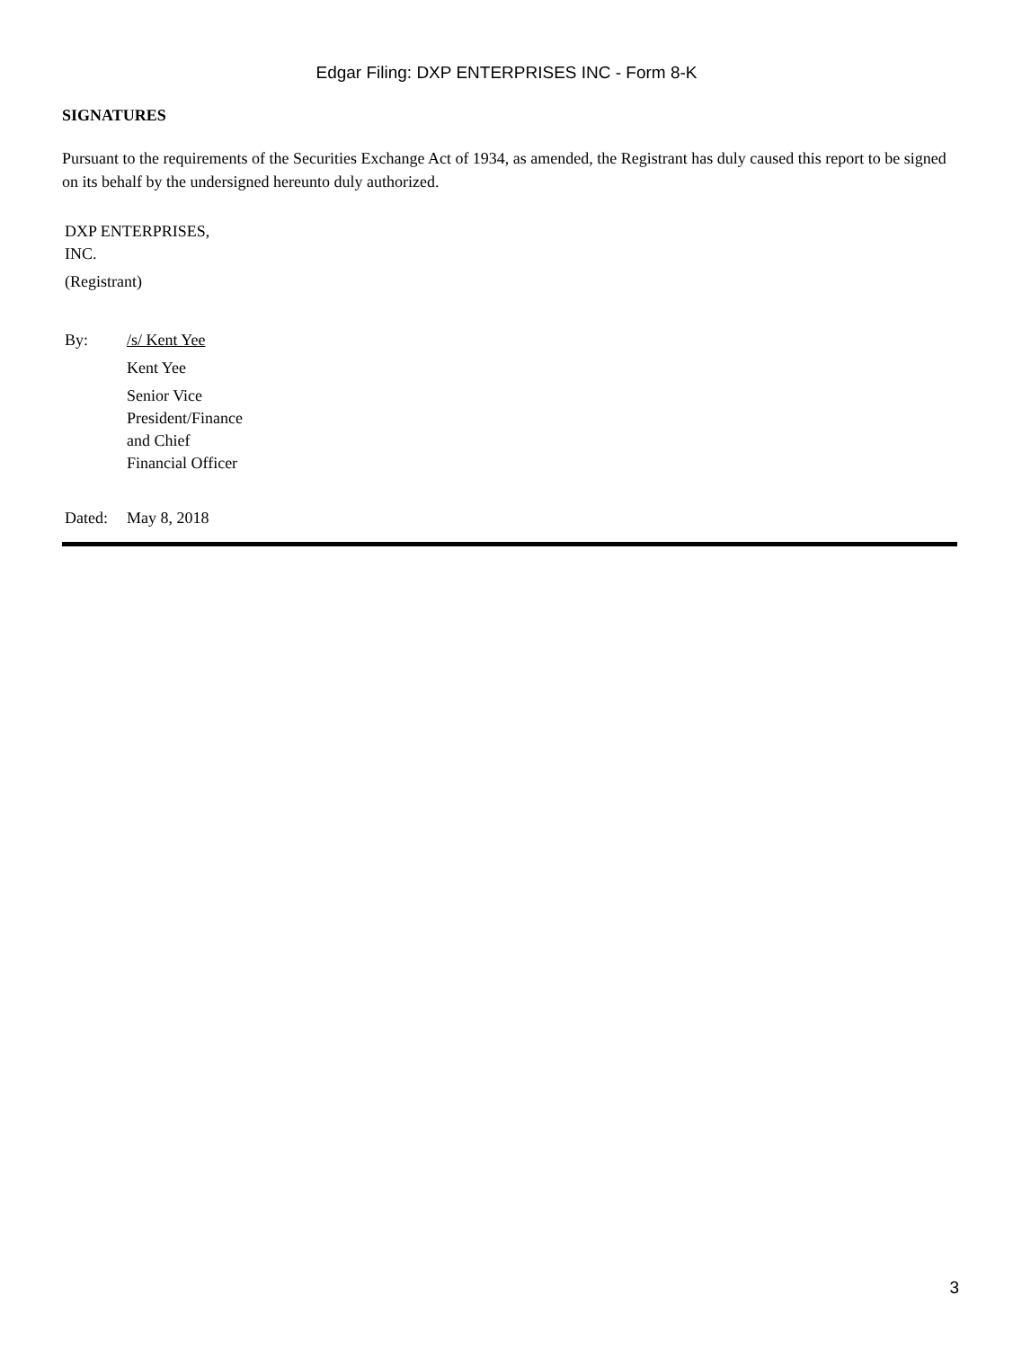Edgar Filing: DXP ENTERPRISES INC - Form 8-K
SIGNATURES
Pursuant to the requirements of the Securities Exchange Act of 1934, as amended, the Registrant has duly caused this report to be signed on its behalf by the undersigned hereunto duly authorized.
DXP ENTERPRISES,
INC.
(Registrant)
| By: | /s/ Kent Yee |
| | Kent Yee |
| | Senior Vice President/Finance and Chief Financial Officer |
| Dated: | May 8, 2018 |
3